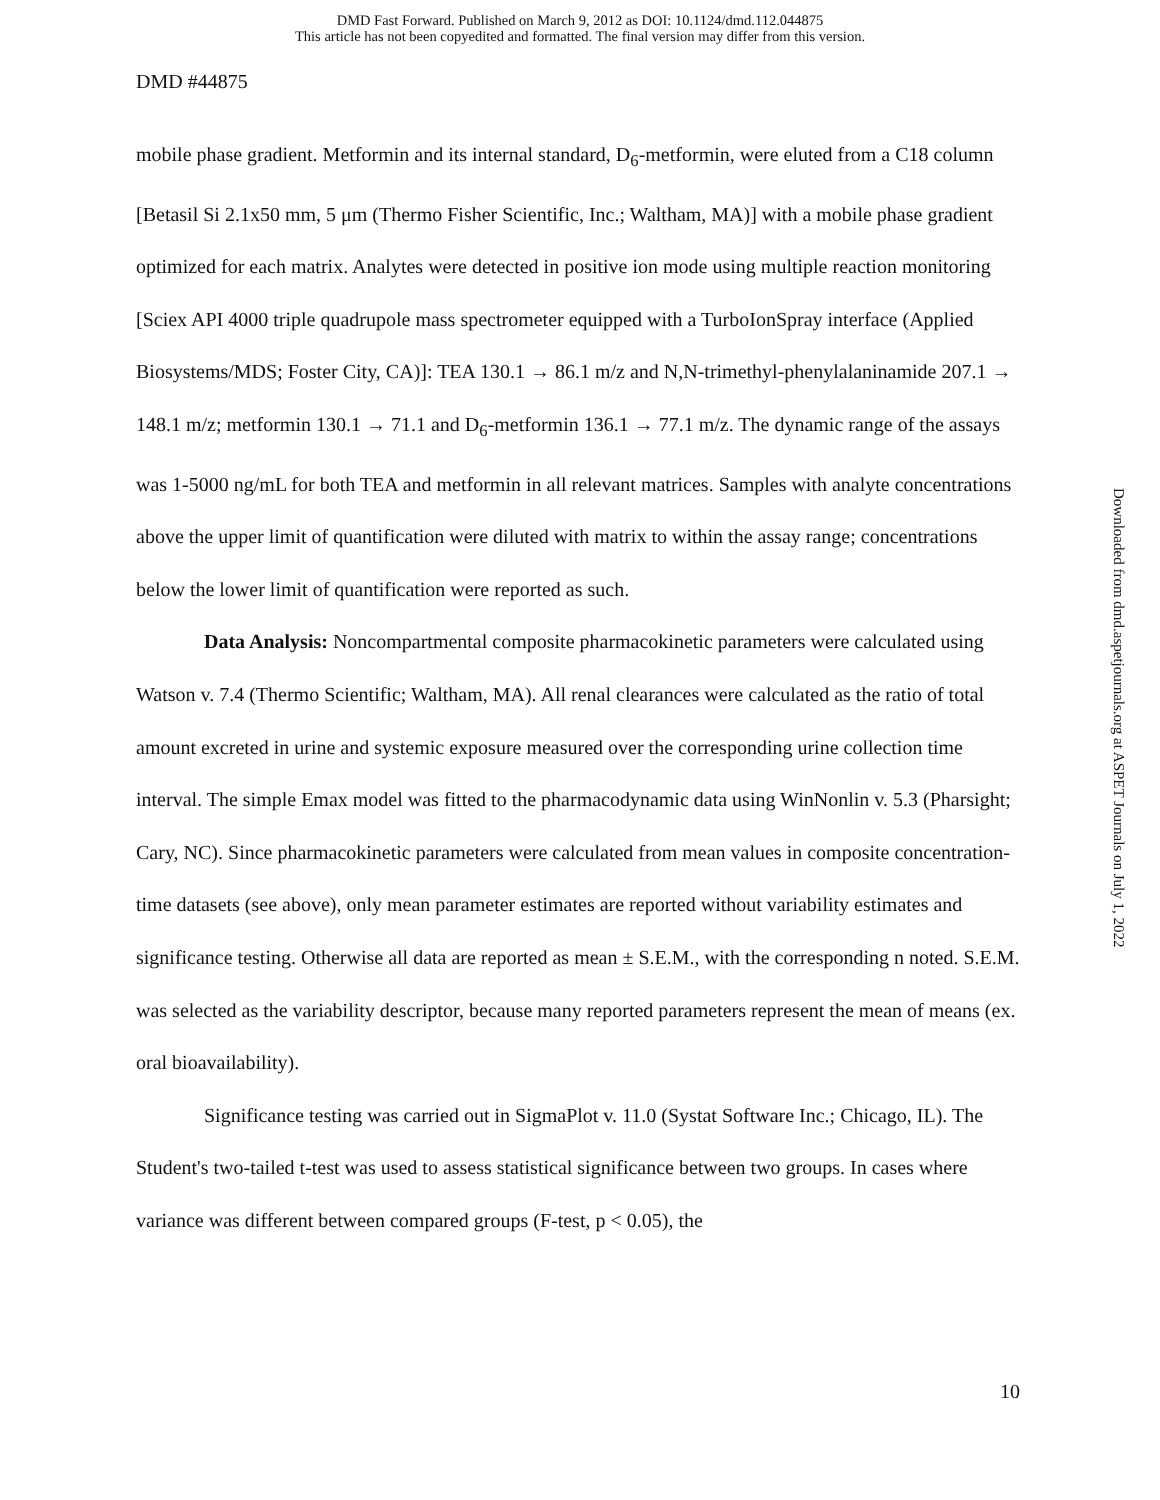DMD Fast Forward. Published on March 9, 2012 as DOI: 10.1124/dmd.112.044875
This article has not been copyedited and formatted. The final version may differ from this version.
DMD #44875
mobile phase gradient. Metformin and its internal standard, D<sub>6</sub>-metformin, were eluted from a C18 column [Betasil Si 2.1x50 mm, 5 μm (Thermo Fisher Scientific, Inc.; Waltham, MA)] with a mobile phase gradient optimized for each matrix. Analytes were detected in positive ion mode using multiple reaction monitoring [Sciex API 4000 triple quadrupole mass spectrometer equipped with a TurboIonSpray interface (Applied Biosystems/MDS; Foster City, CA)]: TEA 130.1 → 86.1 m/z and N,N-trimethyl-phenylalaninamide 207.1 → 148.1 m/z; metformin 130.1 → 71.1 and D<sub>6</sub>-metformin 136.1 → 77.1 m/z. The dynamic range of the assays was 1-5000 ng/mL for both TEA and metformin in all relevant matrices. Samples with analyte concentrations above the upper limit of quantification were diluted with matrix to within the assay range; concentrations below the lower limit of quantification were reported as such.
Data Analysis: Noncompartmental composite pharmacokinetic parameters were calculated using Watson v. 7.4 (Thermo Scientific; Waltham, MA). All renal clearances were calculated as the ratio of total amount excreted in urine and systemic exposure measured over the corresponding urine collection time interval. The simple Emax model was fitted to the pharmacodynamic data using WinNonlin v. 5.3 (Pharsight; Cary, NC). Since pharmacokinetic parameters were calculated from mean values in composite concentration-time datasets (see above), only mean parameter estimates are reported without variability estimates and significance testing. Otherwise all data are reported as mean ± S.E.M., with the corresponding n noted. S.E.M. was selected as the variability descriptor, because many reported parameters represent the mean of means (ex. oral bioavailability).
Significance testing was carried out in SigmaPlot v. 11.0 (Systat Software Inc.; Chicago, IL). The Student's two-tailed t-test was used to assess statistical significance between two groups. In cases where variance was different between compared groups (F-test, p < 0.05), the
10
Downloaded from dmd.aspetjournals.org at ASPET Journals on July 1, 2022